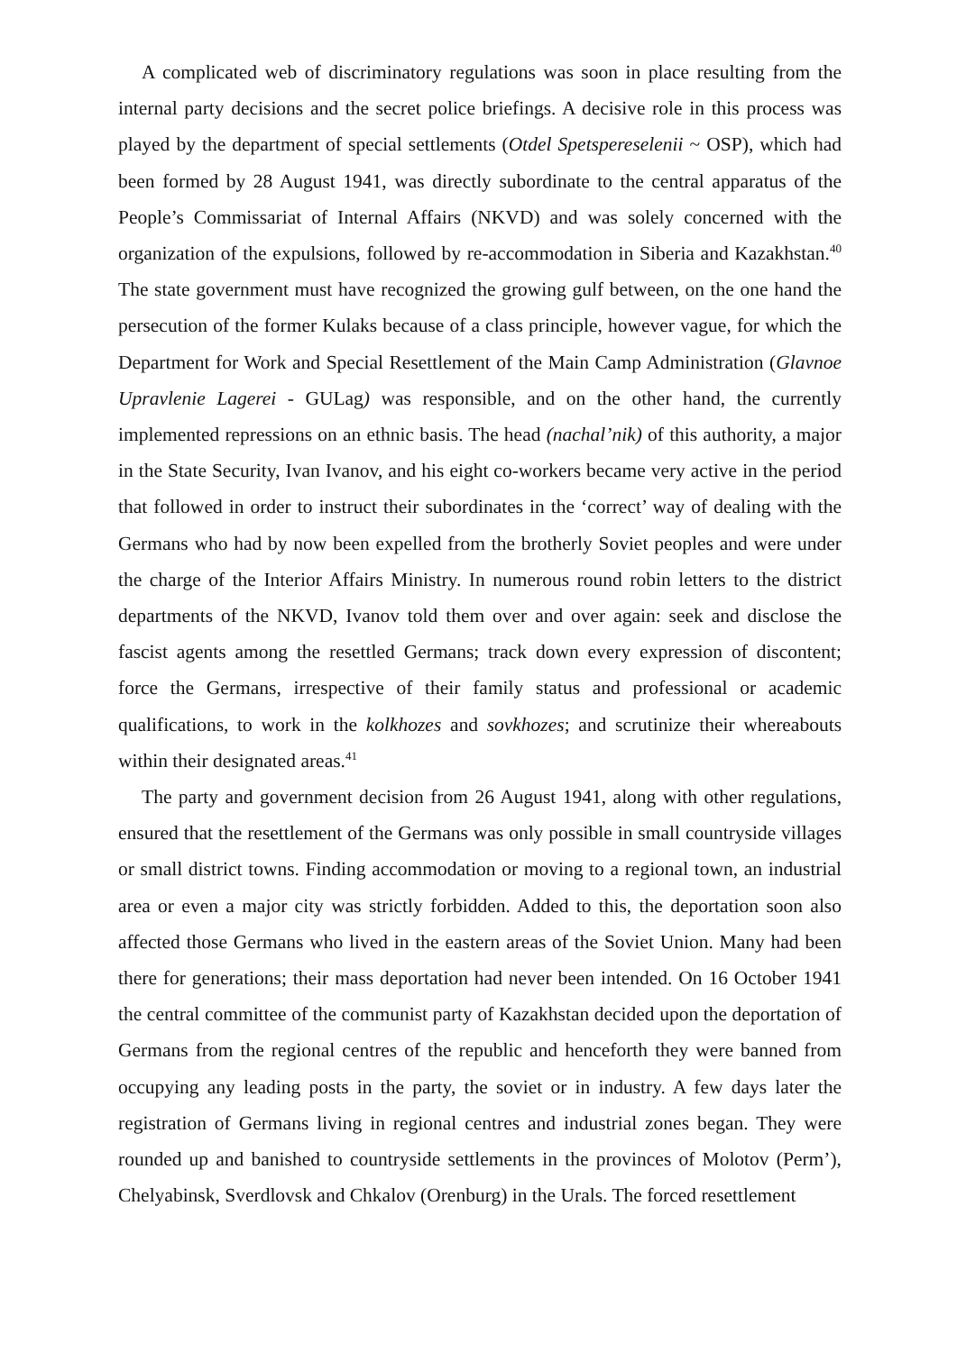A complicated web of discriminatory regulations was soon in place resulting from the internal party decisions and the secret police briefings. A decisive role in this process was played by the department of special settlements (Otdel Spetspereselenii ~ OSP), which had been formed by 28 August 1941, was directly subordinate to the central apparatus of the People’s Commissariat of Internal Affairs (NKVD) and was solely concerned with the organization of the expulsions, followed by re-accommodation in Siberia and Kazakhstan.<sup>40</sup> The state government must have recognized the growing gulf between, on the one hand the persecution of the former Kulaks because of a class principle, however vague, for which the Department for Work and Special Resettlement of the Main Camp Administration (Glavnoe Upravlenie Lagerei - GULag) was responsible, and on the other hand, the currently implemented repressions on an ethnic basis. The head (nachal’nik) of this authority, a major in the State Security, Ivan Ivanov, and his eight co-workers became very active in the period that followed in order to instruct their subordinates in the ‘correct’ way of dealing with the Germans who had by now been expelled from the brotherly Soviet peoples and were under the charge of the Interior Affairs Ministry. In numerous round robin letters to the district departments of the NKVD, Ivanov told them over and over again: seek and disclose the fascist agents among the resettled Germans; track down every expression of discontent; force the Germans, irrespective of their family status and professional or academic qualifications, to work in the kolkhozes and sovkhozes; and scrutinize their whereabouts within their designated areas.<sup>41</sup>
The party and government decision from 26 August 1941, along with other regulations, ensured that the resettlement of the Germans was only possible in small countryside villages or small district towns. Finding accommodation or moving to a regional town, an industrial area or even a major city was strictly forbidden. Added to this, the deportation soon also affected those Germans who lived in the eastern areas of the Soviet Union. Many had been there for generations; their mass deportation had never been intended. On 16 October 1941 the central committee of the communist party of Kazakhstan decided upon the deportation of Germans from the regional centres of the republic and henceforth they were banned from occupying any leading posts in the party, the soviet or in industry. A few days later the registration of Germans living in regional centres and industrial zones began. They were rounded up and banished to countryside settlements in the provinces of Molotov (Perm’), Chelyabinsk, Sverdlovsk and Chkalov (Orenburg) in the Urals. The forced resettlement